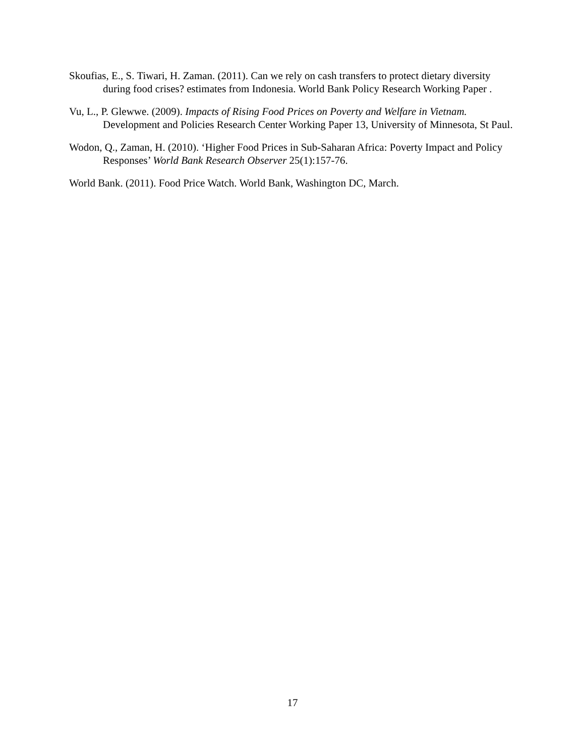Skoufias, E., S. Tiwari, H. Zaman. (2011). Can we rely on cash transfers to protect dietary diversity during food crises? estimates from Indonesia. World Bank Policy Research Working Paper .
Vu, L., P. Glewwe. (2009). Impacts of Rising Food Prices on Poverty and Welfare in Vietnam. Development and Policies Research Center Working Paper 13, University of Minnesota, St Paul.
Wodon, Q., Zaman, H. (2010). ‘Higher Food Prices in Sub-Saharan Africa: Poverty Impact and Policy Responses’ World Bank Research Observer 25(1):157-76.
World Bank. (2011). Food Price Watch. World Bank, Washington DC, March.
17